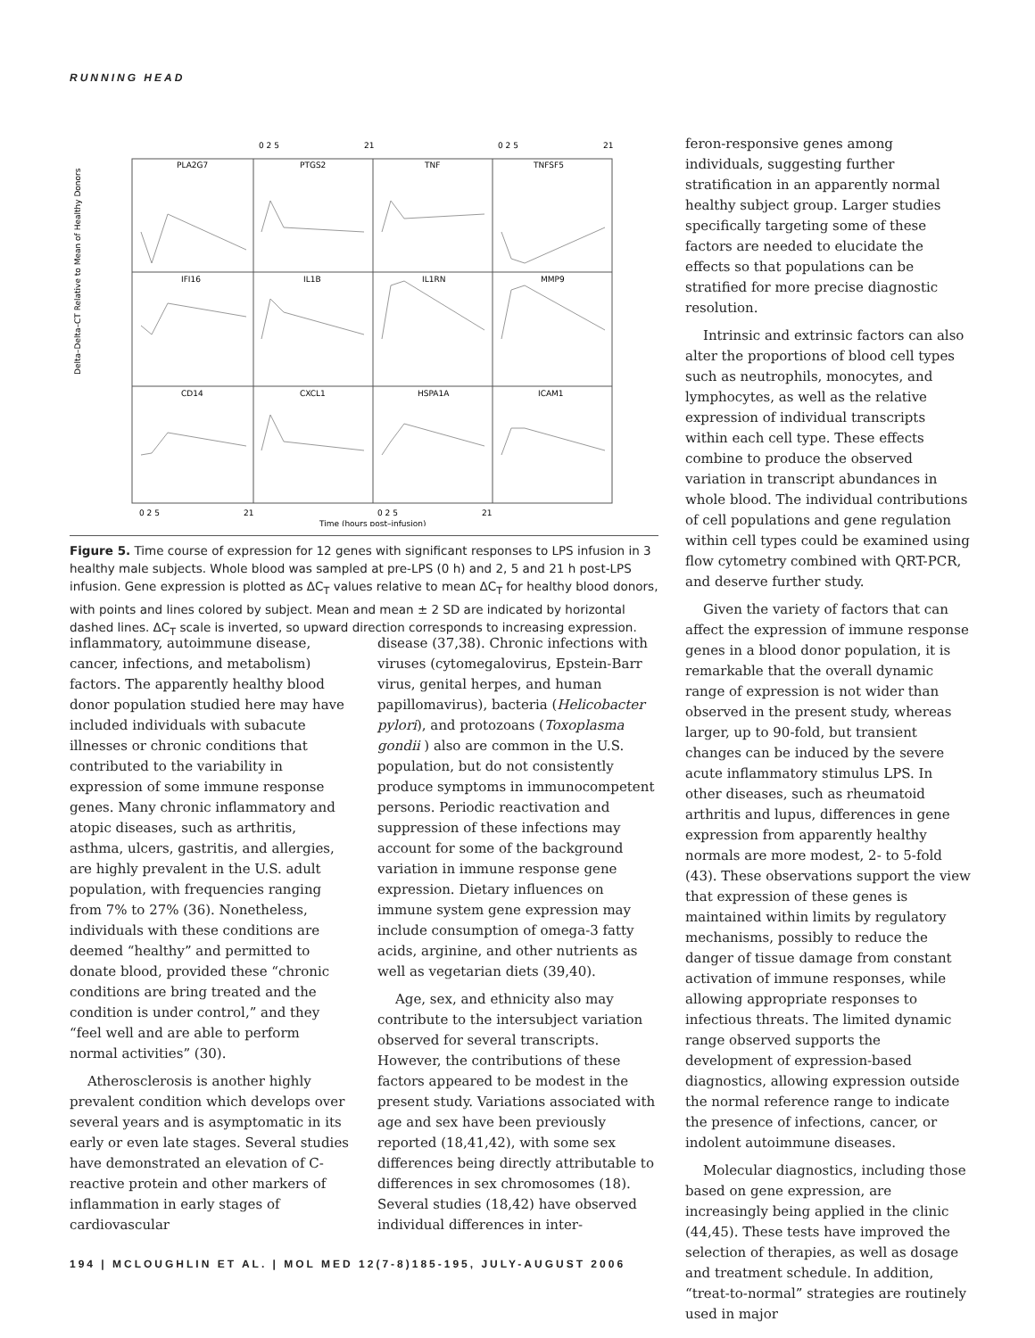RUNNING HEAD
Delta–Delta–CT Relative to Mean of Healthy Donors
PLA2G7
PTGS2
TNF
TNFSF5
IFI16
IL1B
IL1RN
MMP9
CD14
CXCL1
HSPA1A
ICAM1
0 2 5
21
0 2 5
21
0 2 5
21
0 2 5
21
Time (hours post–infusion)
Figure 5. Time course of expression for 12 genes with significant responses to LPS infusion in 3 healthy male subjects. Whole blood was sampled at pre-LPS (0 h) and 2, 5 and 21 h post-LPS infusion. Gene expression is plotted as ΔC<sub>T</sub> values relative to mean ΔC<sub>T</sub> for healthy blood donors, with points and lines colored by subject. Mean and mean ± 2 SD are indicated by horizontal dashed lines. ΔC<sub>T</sub> scale is inverted, so upward direction corresponds to increasing expression.
feron-responsive genes among individuals, suggesting further stratification in an apparently normal healthy subject group. Larger studies specifically targeting some of these factors are needed to elucidate the effects so that populations can be stratified for more precise diagnostic resolution.
Intrinsic and extrinsic factors can also alter the proportions of blood cell types such as neutrophils, monocytes, and lymphocytes, as well as the relative expression of individual transcripts within each cell type. These effects combine to produce the observed variation in transcript abundances in whole blood. The individual contributions of cell populations and gene regulation within cell types could be examined using flow cytometry combined with QRT-PCR, and deserve further study.
Given the variety of factors that can affect the expression of immune response genes in a blood donor population, it is remarkable that the overall dynamic range of expression is not wider than observed in the present study, whereas larger, up to 90-fold, but transient changes can be induced by the severe acute inflammatory stimulus LPS. In other diseases, such as rheumatoid arthritis and lupus, differences in gene expression from apparently healthy normals are more modest, 2- to 5-fold (43). These observations support the view that expression of these genes is maintained within limits by regulatory mechanisms, possibly to reduce the danger of tissue damage from constant activation of immune responses, while allowing appropriate responses to infectious threats. The limited dynamic range observed supports the development of expression-based diagnostics, allowing expression outside the normal reference range to indicate the presence of infections, cancer, or indolent autoimmune diseases.
Molecular diagnostics, including those based on gene expression, are increasingly being applied in the clinic (44,45). These tests have improved the selection of therapies, as well as dosage and treatment schedule. In addition, “treat-to-normal” strategies are routinely used in major
inflammatory, autoimmune disease, cancer, infections, and metabolism) factors. The apparently healthy blood donor population studied here may have included individuals with subacute illnesses or chronic conditions that contributed to the variability in expression of some immune response genes. Many chronic inflammatory and atopic diseases, such as arthritis, asthma, ulcers, gastritis, and allergies, are highly prevalent in the U.S. adult population, with frequencies ranging from 7% to 27% (36). Nonetheless, individuals with these conditions are deemed “healthy” and permitted to donate blood, provided these “chronic conditions are bring treated and the condition is under control,” and they “feel well and are able to perform normal activities” (30).
Atherosclerosis is another highly prevalent condition which develops over several years and is asymptomatic in its early or even late stages. Several studies have demonstrated an elevation of C-reactive protein and other markers of inflammation in early stages of cardiovascular
disease (37,38). Chronic infections with viruses (cytomegalovirus, Epstein-Barr virus, genital herpes, and human papillomavirus), bacteria (Helicobacter pylori), and protozoans (Toxoplasma gondii ) also are common in the U.S. population, but do not consistently produce symptoms in immunocompetent persons. Periodic reactivation and suppression of these infections may account for some of the background variation in immune response gene expression. Dietary influences on immune system gene expression may include consumption of omega-3 fatty acids, arginine, and other nutrients as well as vegetarian diets (39,40).
Age, sex, and ethnicity also may contribute to the intersubject variation observed for several transcripts. However, the contributions of these factors appeared to be modest in the present study. Variations associated with age and sex have been previously reported (18,41,42), with some sex differences being directly attributable to differences in sex chromosomes (18). Several studies (18,42) have observed individual differences in inter-
194 | MCLOUGHLIN ET AL. | MOL MED 12(7-8)185-195, JULY-AUGUST 2006